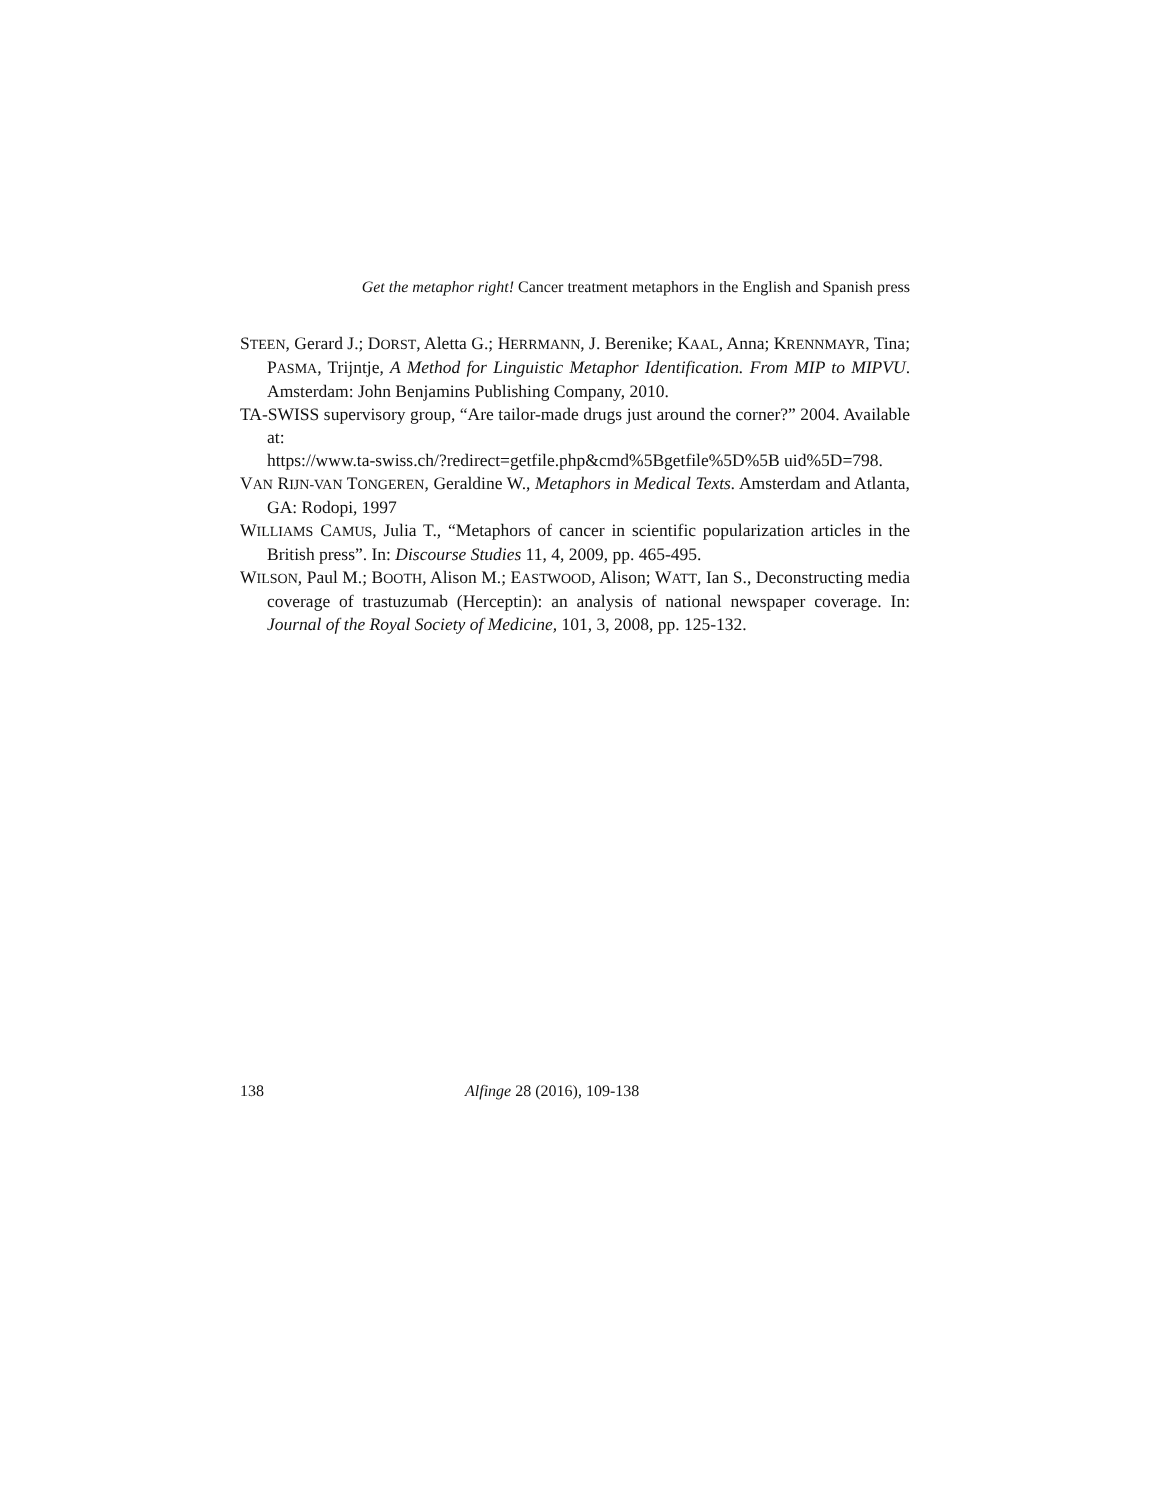Get the metaphor right! Cancer treatment metaphors in the English and Spanish press
STEEN, Gerard J.; DORST, Aletta G.; HERRMANN, J. Berenike; KAAL, Anna; KRENNMAYR, Tina; PASMA, Trijntje, A Method for Linguistic Metaphor Identification. From MIP to MIPVU. Amsterdam: John Benjamins Publishing Company, 2010.
TA-SWISS supervisory group, “Are tailor-made drugs just around the corner?” 2004. Available at:
https://www.ta-swiss.ch/?redirect=getfile.php&cmd%5Bgetfile%5D%5B uid%5D=798.
VAN RIJN-VAN TONGEREN, Geraldine W., Metaphors in Medical Texts. Amsterdam and Atlanta, GA: Rodopi, 1997
WILLIAMS CAMUS, Julia T., “Metaphors of cancer in scientific popularization articles in the British press”. In: Discourse Studies 11, 4, 2009, pp. 465-495.
WILSON, Paul M.; BOOTH, Alison M.; EASTWOOD, Alison; WATT, Ian S., Deconstructing media coverage of trastuzumab (Herceptin): an analysis of national newspaper coverage. In: Journal of the Royal Society of Medicine, 101, 3, 2008, pp. 125-132.
138 Alfinge 28 (2016), 109-138